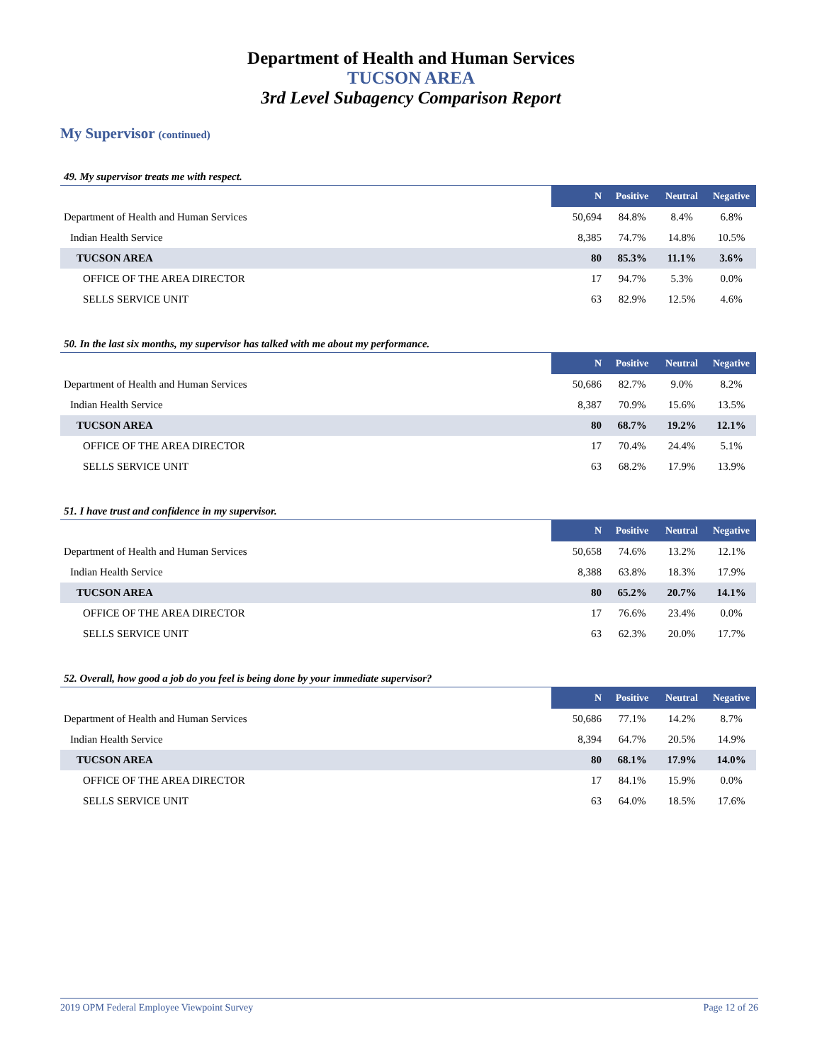Department of Health and Human Services
TUCSON AREA
3rd Level Subagency Comparison Report
My Supervisor (continued)
49. My supervisor treats me with respect.
| | N | Positive | Neutral | Negative |
| Department of Health and Human Services | 50,694 | 84.8% | 8.4% | 6.8% |
| Indian Health Service | 8,385 | 74.7% | 14.8% | 10.5% |
| TUCSON AREA | 80 | 85.3% | 11.1% | 3.6% |
| OFFICE OF THE AREA DIRECTOR | 17 | 94.7% | 5.3% | 0.0% |
| SELLS SERVICE UNIT | 63 | 82.9% | 12.5% | 4.6% |
50. In the last six months, my supervisor has talked with me about my performance.
| | N | Positive | Neutral | Negative |
| Department of Health and Human Services | 50,686 | 82.7% | 9.0% | 8.2% |
| Indian Health Service | 8,387 | 70.9% | 15.6% | 13.5% |
| TUCSON AREA | 80 | 68.7% | 19.2% | 12.1% |
| OFFICE OF THE AREA DIRECTOR | 17 | 70.4% | 24.4% | 5.1% |
| SELLS SERVICE UNIT | 63 | 68.2% | 17.9% | 13.9% |
51. I have trust and confidence in my supervisor.
| | N | Positive | Neutral | Negative |
| Department of Health and Human Services | 50,658 | 74.6% | 13.2% | 12.1% |
| Indian Health Service | 8,388 | 63.8% | 18.3% | 17.9% |
| TUCSON AREA | 80 | 65.2% | 20.7% | 14.1% |
| OFFICE OF THE AREA DIRECTOR | 17 | 76.6% | 23.4% | 0.0% |
| SELLS SERVICE UNIT | 63 | 62.3% | 20.0% | 17.7% |
52. Overall, how good a job do you feel is being done by your immediate supervisor?
| | N | Positive | Neutral | Negative |
| Department of Health and Human Services | 50,686 | 77.1% | 14.2% | 8.7% |
| Indian Health Service | 8,394 | 64.7% | 20.5% | 14.9% |
| TUCSON AREA | 80 | 68.1% | 17.9% | 14.0% |
| OFFICE OF THE AREA DIRECTOR | 17 | 84.1% | 15.9% | 0.0% |
| SELLS SERVICE UNIT | 63 | 64.0% | 18.5% | 17.6% |
2019 OPM Federal Employee Viewpoint Survey Page 12 of 26